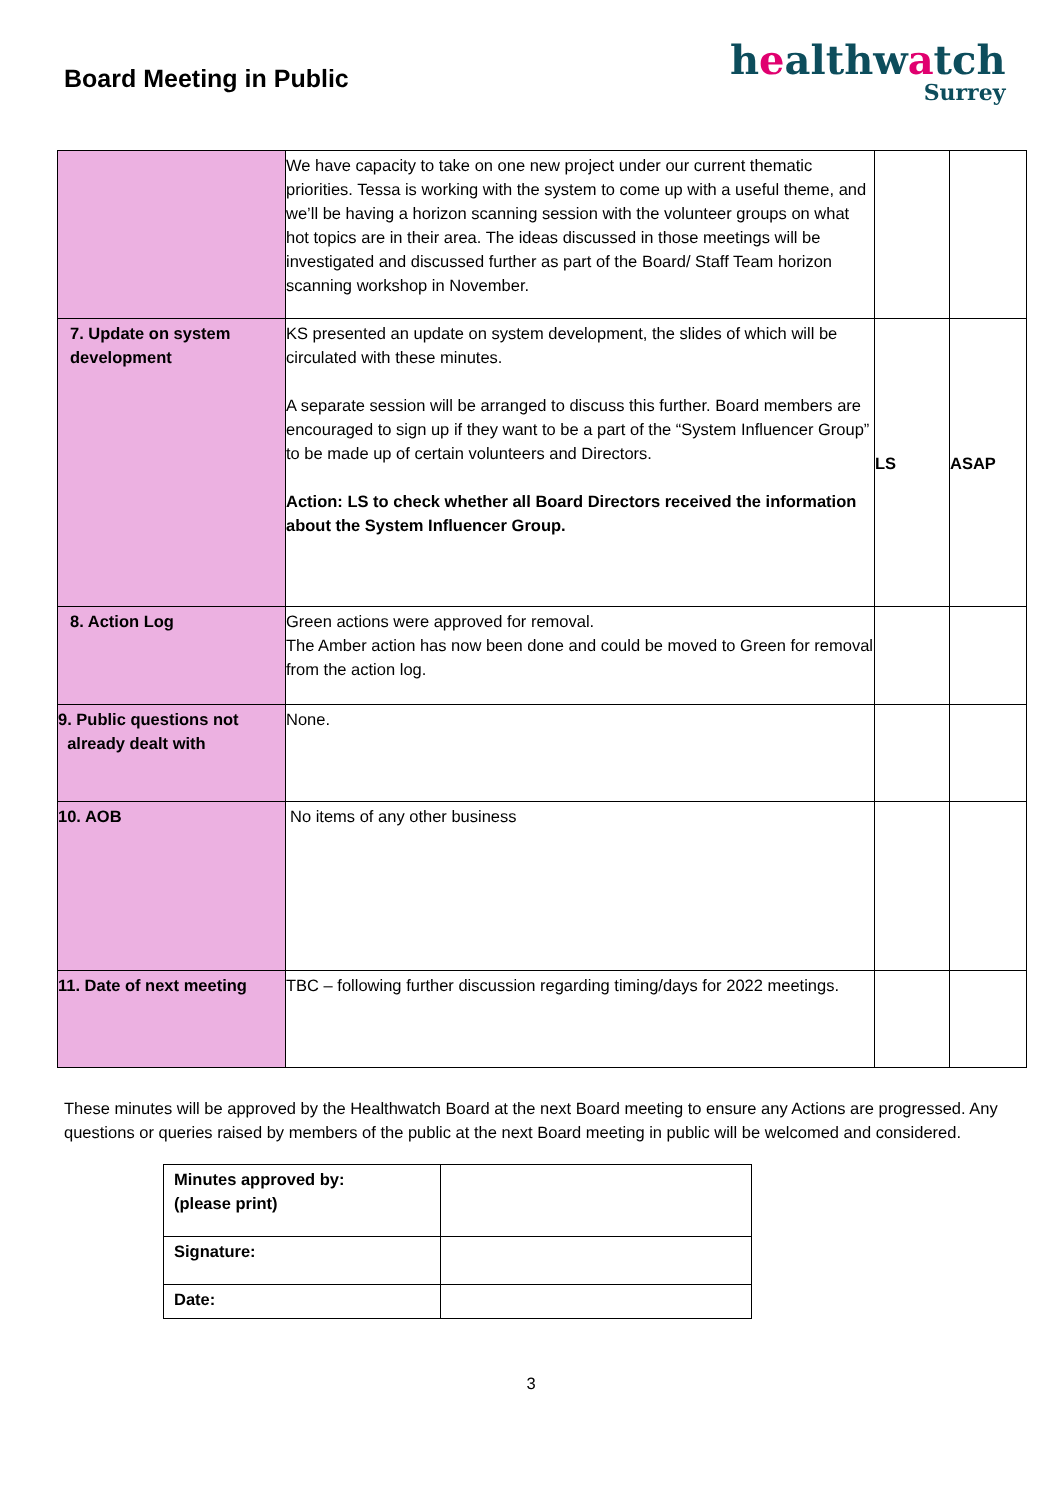Board Meeting in Public
healthwatch
Surrey
| | We have capacity to take on one new project under our current thematic priorities. Tessa is working with the system to come up with a useful theme, and we’ll be having a horizon scanning session with the volunteer groups on what hot topics are in their area. The ideas discussed in those meetings will be investigated and discussed further as part of the Board/ Staff Team horizon scanning workshop in November. | | |
| 7. Update on system development | KS presented an update on system development, the slides of which will be circulated with these minutes. A separate session will be arranged to discuss this further. Board members are encouraged to sign up if they want to be a part of the “System Influencer Group” to be made up of certain volunteers and Directors. Action: LS to check whether all Board Directors received the information about the System Influencer Group. | LS | ASAP |
| 8. Action Log | Green actions were approved for removal. The Amber action has now been done and could be moved to Green for removal from the action log. | | |
| 9. Public questions not already dealt with | None. | | |
| 10. AOB | No items of any other business | | |
| 11. Date of next meeting | TBC – following further discussion regarding timing/days for 2022 meetings. | | |
These minutes will be approved by the Healthwatch Board at the next Board meeting to ensure any Actions are progressed. Any questions or queries raised by members of the public at the next Board meeting in public will be welcomed and considered.
| Minutes approved by: (please print) | |
| Signature: | |
| Date: | |
3